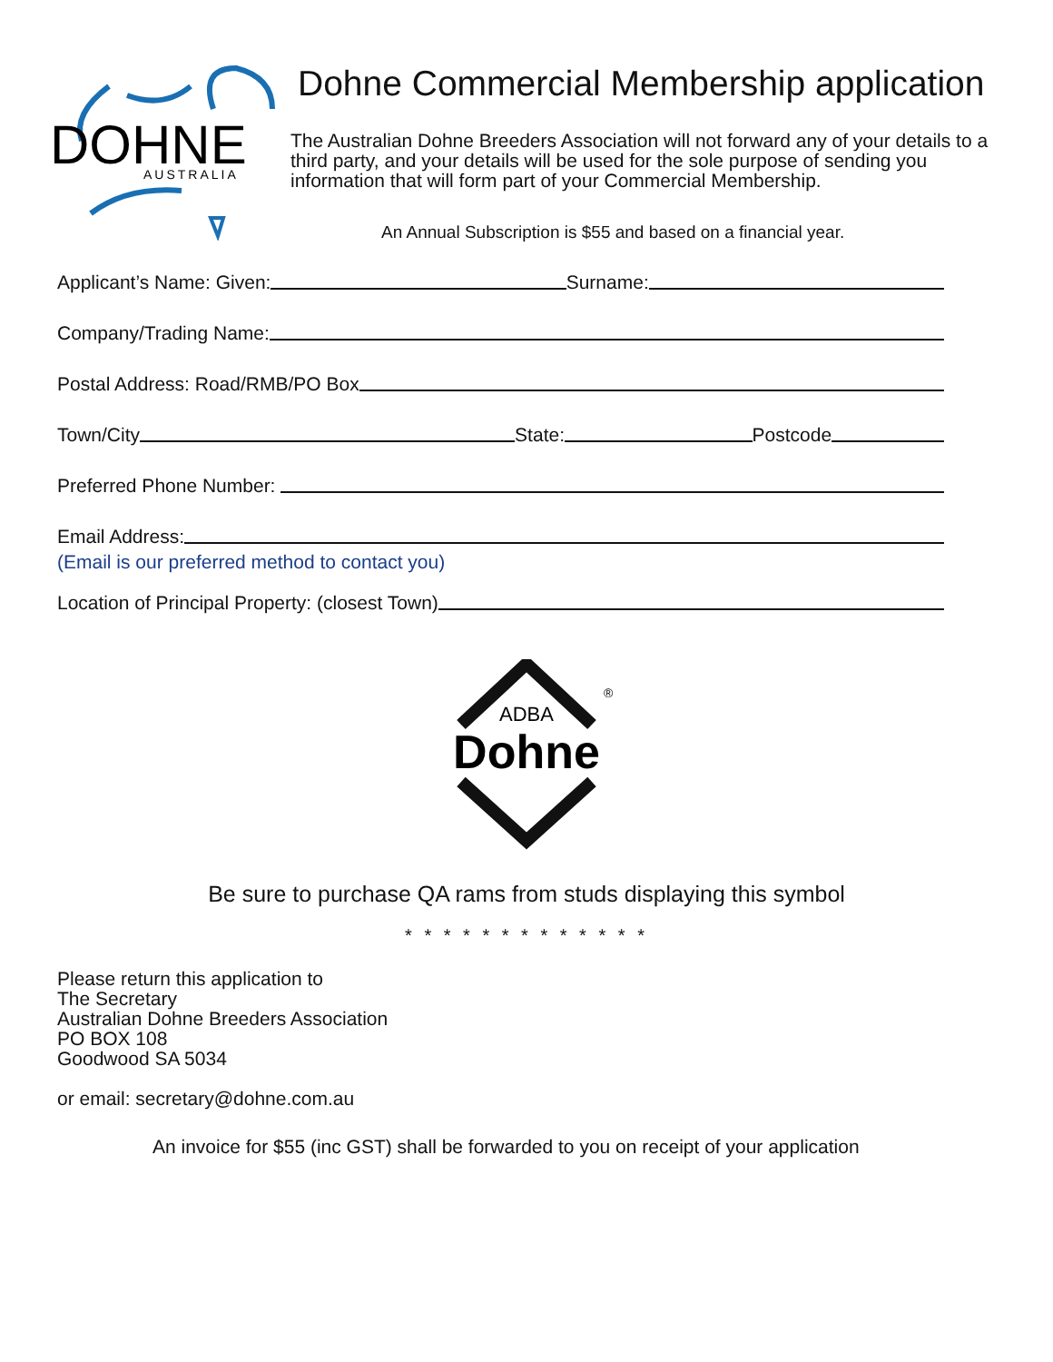DOHNE
AUSTRALIA
Dohne Commercial Membership application
The Australian Dohne Breeders Association will not forward any of your details to a third party, and your details will be used for the sole purpose of sending you information that will form part of your Commercial Membership.
An Annual Subscription is $55 and based on a financial year.
Applicant’s Name: Given: Surname:
Company/Trading Name:
Postal Address: Road/RMB/PO Box
Town/City State: Postcode
Preferred Phone Number:
Email Address:
(Email is our preferred method to contact you)
Location of Principal Property: (closest Town)
ADBA
Dohne
®
Be sure to purchase QA rams from studs displaying this symbol
* * * * * * * * * * * * *
Please return this application to
The Secretary
Australian Dohne Breeders Association
PO BOX 108
Goodwood SA 5034
or email: secretary@dohne.com.au
An invoice for $55 (inc GST) shall be forwarded to you on receipt of your application